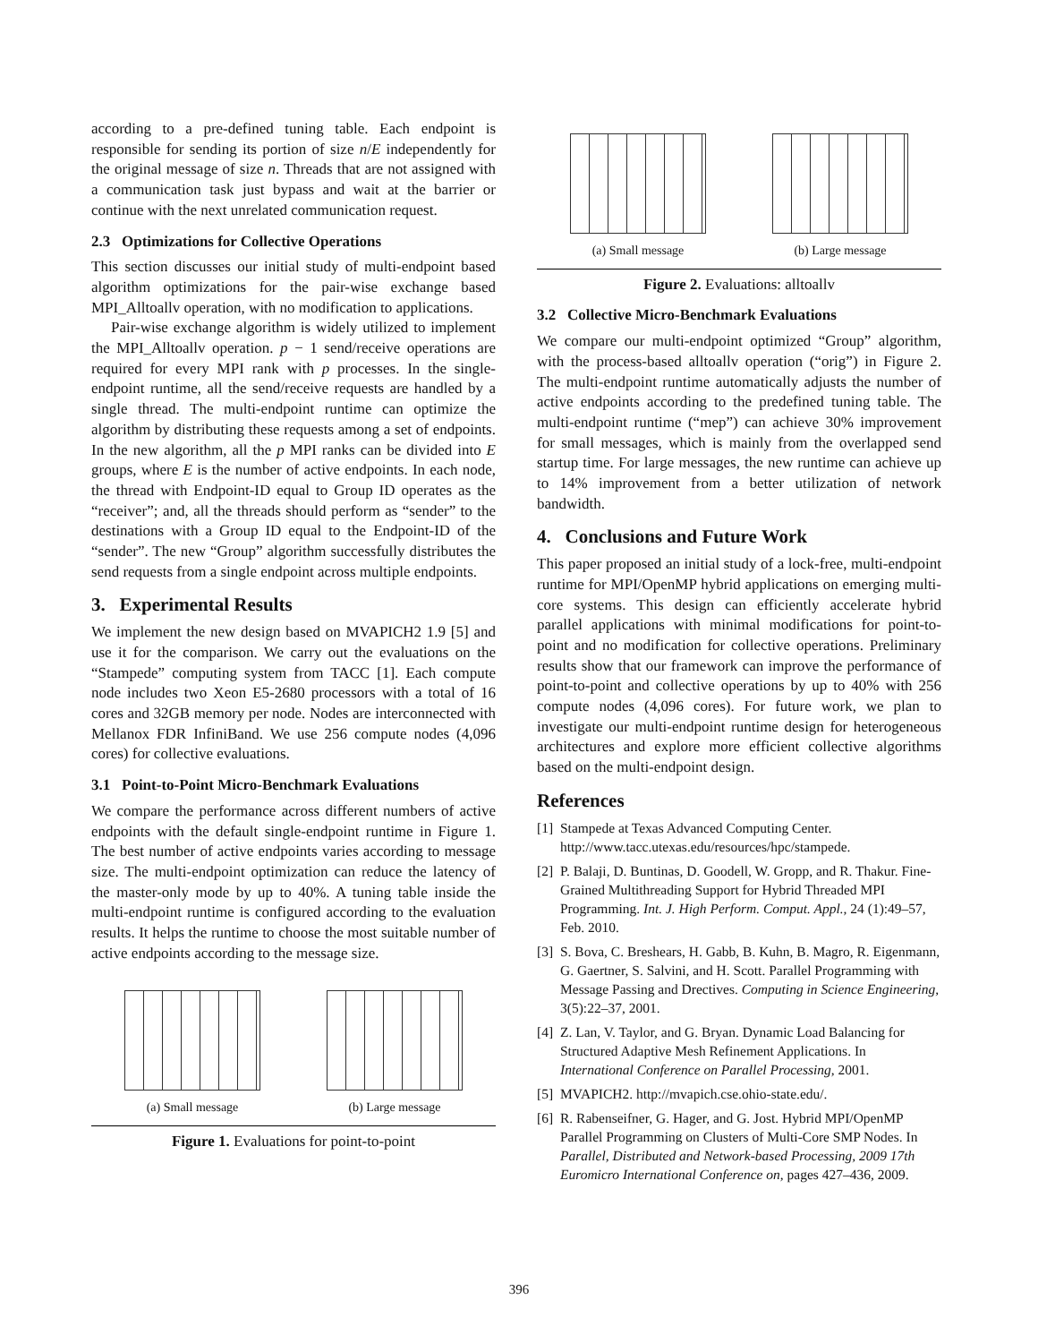according to a pre-defined tuning table. Each endpoint is responsible for sending its portion of size n/E independently for the original message of size n. Threads that are not assigned with a communication task just bypass and wait at the barrier or continue with the next unrelated communication request.
2.3 Optimizations for Collective Operations
This section discusses our initial study of multi-endpoint based algorithm optimizations for the pair-wise exchange based MPI_Alltoallv operation, with no modification to applications.
Pair-wise exchange algorithm is widely utilized to implement the MPI_Alltoallv operation. p − 1 send/receive operations are required for every MPI rank with p processes. In the single-endpoint runtime, all the send/receive requests are handled by a single thread. The multi-endpoint runtime can optimize the algorithm by distributing these requests among a set of endpoints. In the new algorithm, all the p MPI ranks can be divided into E groups, where E is the number of active endpoints. In each node, the thread with Endpoint-ID equal to Group ID operates as the “receiver”; and, all the threads should perform as “sender” to the destinations with a Group ID equal to the Endpoint-ID of the “sender”. The new “Group” algorithm successfully distributes the send requests from a single endpoint across multiple endpoints.
3. Experimental Results
We implement the new design based on MVAPICH2 1.9 [5] and use it for the comparison. We carry out the evaluations on the “Stampede” computing system from TACC [1]. Each compute node includes two Xeon E5-2680 processors with a total of 16 cores and 32GB memory per node. Nodes are interconnected with Mellanox FDR InfiniBand. We use 256 compute nodes (4,096 cores) for collective evaluations.
3.1 Point-to-Point Micro-Benchmark Evaluations
We compare the performance across different numbers of active endpoints with the default single-endpoint runtime in Figure 1. The best number of active endpoints varies according to message size. The multi-endpoint optimization can reduce the latency of the master-only mode by up to 40%. A tuning table inside the multi-endpoint runtime is configured according to the evaluation results. It helps the runtime to choose the most suitable number of active endpoints according to the message size.
(a) Small message (b) Large message
Figure 1. Evaluations for point-to-point
(a) Small message (b) Large message
Figure 2. Evaluations: alltoallv
3.2 Collective Micro-Benchmark Evaluations
We compare our multi-endpoint optimized “Group” algorithm, with the process-based alltoallv operation (“orig”) in Figure 2. The multi-endpoint runtime automatically adjusts the number of active endpoints according to the predefined tuning table. The multi-endpoint runtime (“mep”) can achieve 30% improvement for small messages, which is mainly from the overlapped send startup time. For large messages, the new runtime can achieve up to 14% improvement from a better utilization of network bandwidth.
4. Conclusions and Future Work
This paper proposed an initial study of a lock-free, multi-endpoint runtime for MPI/OpenMP hybrid applications on emerging multi-core systems. This design can efficiently accelerate hybrid parallel applications with minimal modifications for point-to-point and no modification for collective operations. Preliminary results show that our framework can improve the performance of point-to-point and collective operations by up to 40% with 256 compute nodes (4,096 cores). For future work, we plan to investigate our multi-endpoint runtime design for heterogeneous architectures and explore more efficient collective algorithms based on the multi-endpoint design.
References
[1]
Stampede at Texas Advanced Computing Center. http://www.tacc.utexas.edu/resources/hpc/stampede.
[2]
P. Balaji, D. Buntinas, D. Goodell, W. Gropp, and R. Thakur. Fine-Grained Multithreading Support for Hybrid Threaded MPI Programming. Int. J. High Perform. Comput. Appl., 24 (1):49–57, Feb. 2010.
[3]
S. Bova, C. Breshears, H. Gabb, B. Kuhn, B. Magro, R. Eigenmann, G. Gaertner, S. Salvini, and H. Scott. Parallel Programming with Message Passing and Drectives. Computing in Science Engineering, 3(5):22–37, 2001.
[4]
Z. Lan, V. Taylor, and G. Bryan. Dynamic Load Balancing for Structured Adaptive Mesh Refinement Applications. In International Conference on Parallel Processing, 2001.
[5]
MVAPICH2. http://mvapich.cse.ohio-state.edu/.
[6]
R. Rabenseifner, G. Hager, and G. Jost. Hybrid MPI/OpenMP Parallel Programming on Clusters of Multi-Core SMP Nodes. In Parallel, Distributed and Network-based Processing, 2009 17th Euromicro International Conference on, pages 427–436, 2009.
396